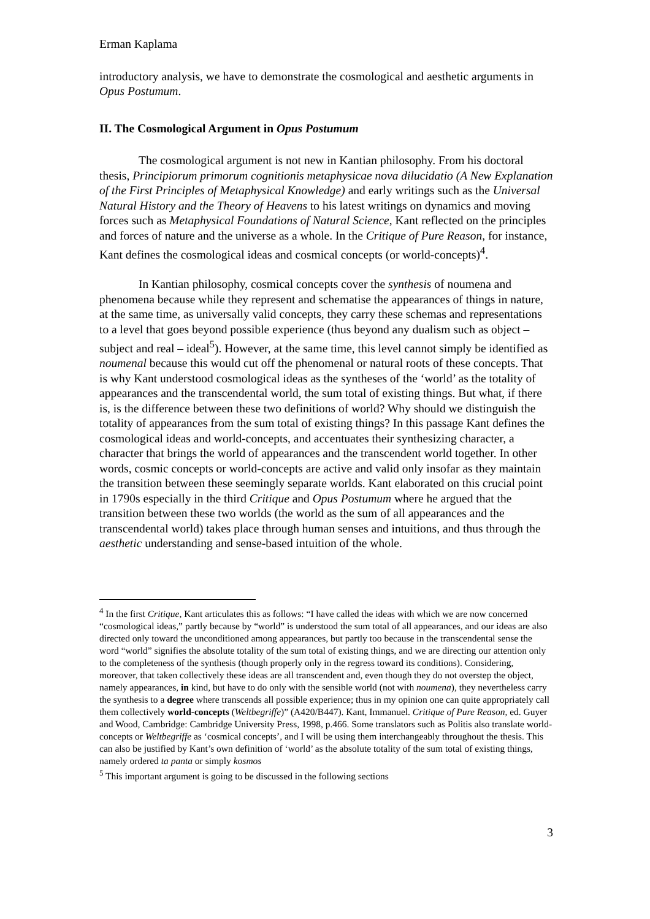Erman Kaplama
introductory analysis, we have to demonstrate the cosmological and aesthetic arguments in Opus Postumum.
II. The Cosmological Argument in Opus Postumum
The cosmological argument is not new in Kantian philosophy. From his doctoral thesis, Principiorum primorum cognitionis metaphysicae nova dilucidatio (A New Explanation of the First Principles of Metaphysical Knowledge) and early writings such as the Universal Natural History and the Theory of Heavens to his latest writings on dynamics and moving forces such as Metaphysical Foundations of Natural Science, Kant reflected on the principles and forces of nature and the universe as a whole. In the Critique of Pure Reason, for instance, Kant defines the cosmological ideas and cosmical concepts (or world-concepts)<sup>4</sup>.
In Kantian philosophy, cosmical concepts cover the synthesis of noumena and phenomena because while they represent and schematise the appearances of things in nature, at the same time, as universally valid concepts, they carry these schemas and representations to a level that goes beyond possible experience (thus beyond any dualism such as object – subject and real – ideal<sup>5</sup>). However, at the same time, this level cannot simply be identified as noumenal because this would cut off the phenomenal or natural roots of these concepts. That is why Kant understood cosmological ideas as the syntheses of the ‘world’ as the totality of appearances and the transcendental world, the sum total of existing things. But what, if there is, is the difference between these two definitions of world? Why should we distinguish the totality of appearances from the sum total of existing things? In this passage Kant defines the cosmological ideas and world-concepts, and accentuates their synthesizing character, a character that brings the world of appearances and the transcendent world together. In other words, cosmic concepts or world-concepts are active and valid only insofar as they maintain the transition between these seemingly separate worlds. Kant elaborated on this crucial point in 1790s especially in the third Critique and Opus Postumum where he argued that the transition between these two worlds (the world as the sum of all appearances and the transcendental world) takes place through human senses and intuitions, and thus through the aesthetic understanding and sense-based intuition of the whole.
<sup>4</sup> In the first Critique, Kant articulates this as follows: “I have called the ideas with which we are now concerned “cosmological ideas,” partly because by “world” is understood the sum total of all appearances, and our ideas are also directed only toward the unconditioned among appearances, but partly too because in the transcendental sense the word “world” signifies the absolute totality of the sum total of existing things, and we are directing our attention only to the completeness of the synthesis (though properly only in the regress toward its conditions). Considering, moreover, that taken collectively these ideas are all transcendent and, even though they do not overstep the object, namely appearances, in kind, but have to do only with the sensible world (not with noumena), they nevertheless carry the synthesis to a degree where transcends all possible experience; thus in my opinion one can quite appropriately call them collectively world-concepts (Weltbegriffe)” (A420/B447). Kant, Immanuel. Critique of Pure Reason, ed. Guyer and Wood, Cambridge: Cambridge University Press, 1998, p.466. Some translators such as Politis also translate world-concepts or Weltbegriffe as ‘cosmical concepts’, and I will be using them interchangeably throughout the thesis. This can also be justified by Kant’s own definition of ‘world’ as the absolute totality of the sum total of existing things, namely ordered ta panta or simply kosmos
<sup>5</sup> This important argument is going to be discussed in the following sections
3